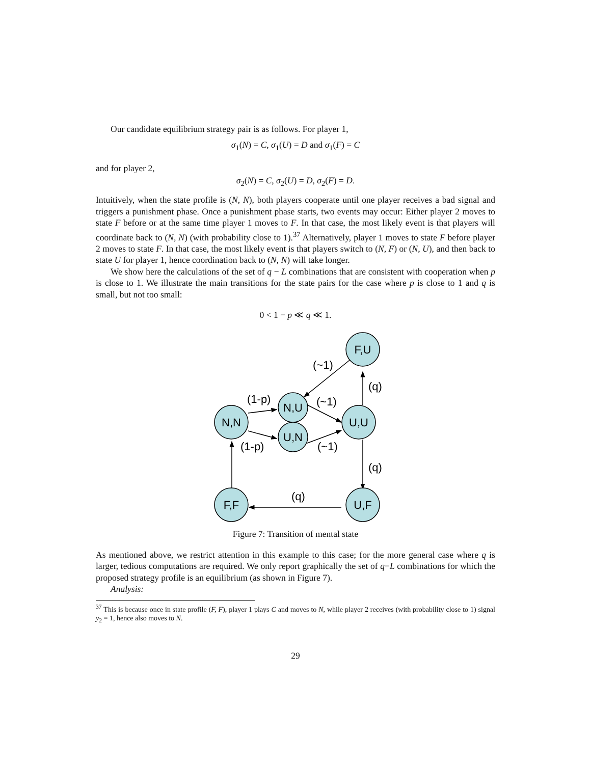Our candidate equilibrium strategy pair is as follows. For player 1,
σ<sub>1</sub>(N) = C, σ<sub>1</sub>(U) = D and σ<sub>1</sub>(F) = C
and for player 2,
σ<sub>2</sub>(N) = C, σ<sub>2</sub>(U) = D, σ<sub>2</sub>(F) = D.
Intuitively, when the state profile is (N, N), both players cooperate until one player receives a bad signal and triggers a punishment phase. Once a punishment phase starts, two events may occur: Either player 2 moves to state F before or at the same time player 1 moves to F. In that case, the most likely event is that players will coordinate back to (N, N) (with probability close to 1).<sup>37</sup> Alternatively, player 1 moves to state F before player 2 moves to state F. In that case, the most likely event is that players switch to (N, F) or (N, U), and then back to state U for player 1, hence coordination back to (N, N) will take longer.
We show here the calculations of the set of q − L combinations that are consistent with cooperation when p is close to 1. We illustrate the main transitions for the state pairs for the case where p is close to 1 and q is small, but not too small:
0 < 1 − p ≪ q ≪ 1.
F,U
N,U
U,N
N,N
U,U
F,F
U,F
(~1)
(q)
(1-p)
(~1)
(1-p)
(~1)
(q)
(q)
Figure 7: Transition of mental state
As mentioned above, we restrict attention in this example to this case; for the more general case where q is larger, tedious computations are required. We only report graphically the set of q−L combinations for which the proposed strategy profile is an equilibrium (as shown in Figure 7).
Analysis:
<sup>37</sup> This is because once in state profile (F, F), player 1 plays C and moves to N, while player 2 receives (with probability close to 1) signal y<sub>2</sub> = 1, hence also moves to N.
29